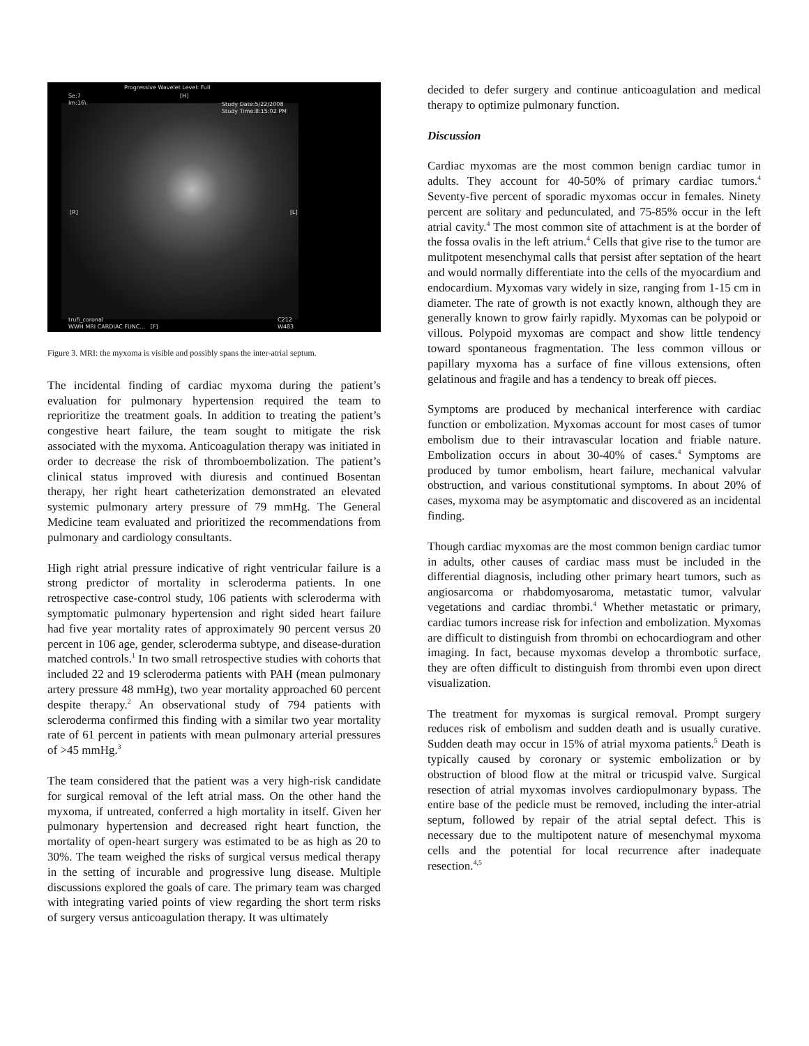Progressive Wavelet Level: Full
Se:7
Im:16\
[H]
Study Date:5/22/2008
Study Time:8:15:02 PM
[R] [L]
trufi_coronal
WWH MRI CARDIAC FUNC... [F]
C212
W483
Figure 3. MRI: the myxoma is visible and possibly spans the inter-atrial septum.
The incidental finding of cardiac myxoma during the patient’s evaluation for pulmonary hypertension required the team to reprioritize the treatment goals. In addition to treating the patient’s congestive heart failure, the team sought to mitigate the risk associated with the myxoma. Anticoagulation therapy was initiated in order to decrease the risk of thromboembolization. The patient’s clinical status improved with diuresis and continued Bosentan therapy, her right heart catheterization demonstrated an elevated systemic pulmonary artery pressure of 79 mmHg. The General Medicine team evaluated and prioritized the recommendations from pulmonary and cardiology consultants.
High right atrial pressure indicative of right ventricular failure is a strong predictor of mortality in scleroderma patients. In one retrospective case-control study, 106 patients with scleroderma with symptomatic pulmonary hypertension and right sided heart failure had five year mortality rates of approximately 90 percent versus 20 percent in 106 age, gender, scleroderma subtype, and disease-duration matched controls.<sup>1</sup> In two small retrospective studies with cohorts that included 22 and 19 scleroderma patients with PAH (mean pulmonary artery pressure 48 mmHg), two year mortality approached 60 percent despite therapy.<sup>2</sup> An observational study of 794 patients with scleroderma confirmed this finding with a similar two year mortality rate of 61 percent in patients with mean pulmonary arterial pressures of >45 mmHg.<sup>3</sup>
The team considered that the patient was a very high-risk candidate for surgical removal of the left atrial mass. On the other hand the myxoma, if untreated, conferred a high mortality in itself. Given her pulmonary hypertension and decreased right heart function, the mortality of open-heart surgery was estimated to be as high as 20 to 30%. The team weighed the risks of surgical versus medical therapy in the setting of incurable and progressive lung disease. Multiple discussions explored the goals of care. The primary team was charged with integrating varied points of view regarding the short term risks of surgery versus anticoagulation therapy. It was ultimately
decided to defer surgery and continue anticoagulation and medical therapy to optimize pulmonary function.
Discussion
Cardiac myxomas are the most common benign cardiac tumor in adults. They account for 40-50% of primary cardiac tumors.<sup>4</sup> Seventy-five percent of sporadic myxomas occur in females. Ninety percent are solitary and pedunculated, and 75-85% occur in the left atrial cavity.<sup>4</sup> The most common site of attachment is at the border of the fossa ovalis in the left atrium.<sup>4</sup> Cells that give rise to the tumor are mulitpotent mesenchymal calls that persist after septation of the heart and would normally differentiate into the cells of the myocardium and endocardium. Myxomas vary widely in size, ranging from 1-15 cm in diameter. The rate of growth is not exactly known, although they are generally known to grow fairly rapidly. Myxomas can be polypoid or villous. Polypoid myxomas are compact and show little tendency toward spontaneous fragmentation. The less common villous or papillary myxoma has a surface of fine villous extensions, often gelatinous and fragile and has a tendency to break off pieces.
Symptoms are produced by mechanical interference with cardiac function or embolization. Myxomas account for most cases of tumor embolism due to their intravascular location and friable nature. Embolization occurs in about 30-40% of cases.<sup>4</sup> Symptoms are produced by tumor embolism, heart failure, mechanical valvular obstruction, and various constitutional symptoms. In about 20% of cases, myxoma may be asymptomatic and discovered as an incidental finding.
Though cardiac myxomas are the most common benign cardiac tumor in adults, other causes of cardiac mass must be included in the differential diagnosis, including other primary heart tumors, such as angiosarcoma or rhabdomyosaroma, metastatic tumor, valvular vegetations and cardiac thrombi.<sup>4</sup> Whether metastatic or primary, cardiac tumors increase risk for infection and embolization. Myxomas are difficult to distinguish from thrombi on echocardiogram and other imaging. In fact, because myxomas develop a thrombotic surface, they are often difficult to distinguish from thrombi even upon direct visualization.
The treatment for myxomas is surgical removal. Prompt surgery reduces risk of embolism and sudden death and is usually curative. Sudden death may occur in 15% of atrial myxoma patients.<sup>5</sup> Death is typically caused by coronary or systemic embolization or by obstruction of blood flow at the mitral or tricuspid valve. Surgical resection of atrial myxomas involves cardiopulmonary bypass. The entire base of the pedicle must be removed, including the inter-atrial septum, followed by repair of the atrial septal defect. This is necessary due to the multipotent nature of mesenchymal myxoma cells and the potential for local recurrence after inadequate resection.<sup>4,5</sup>